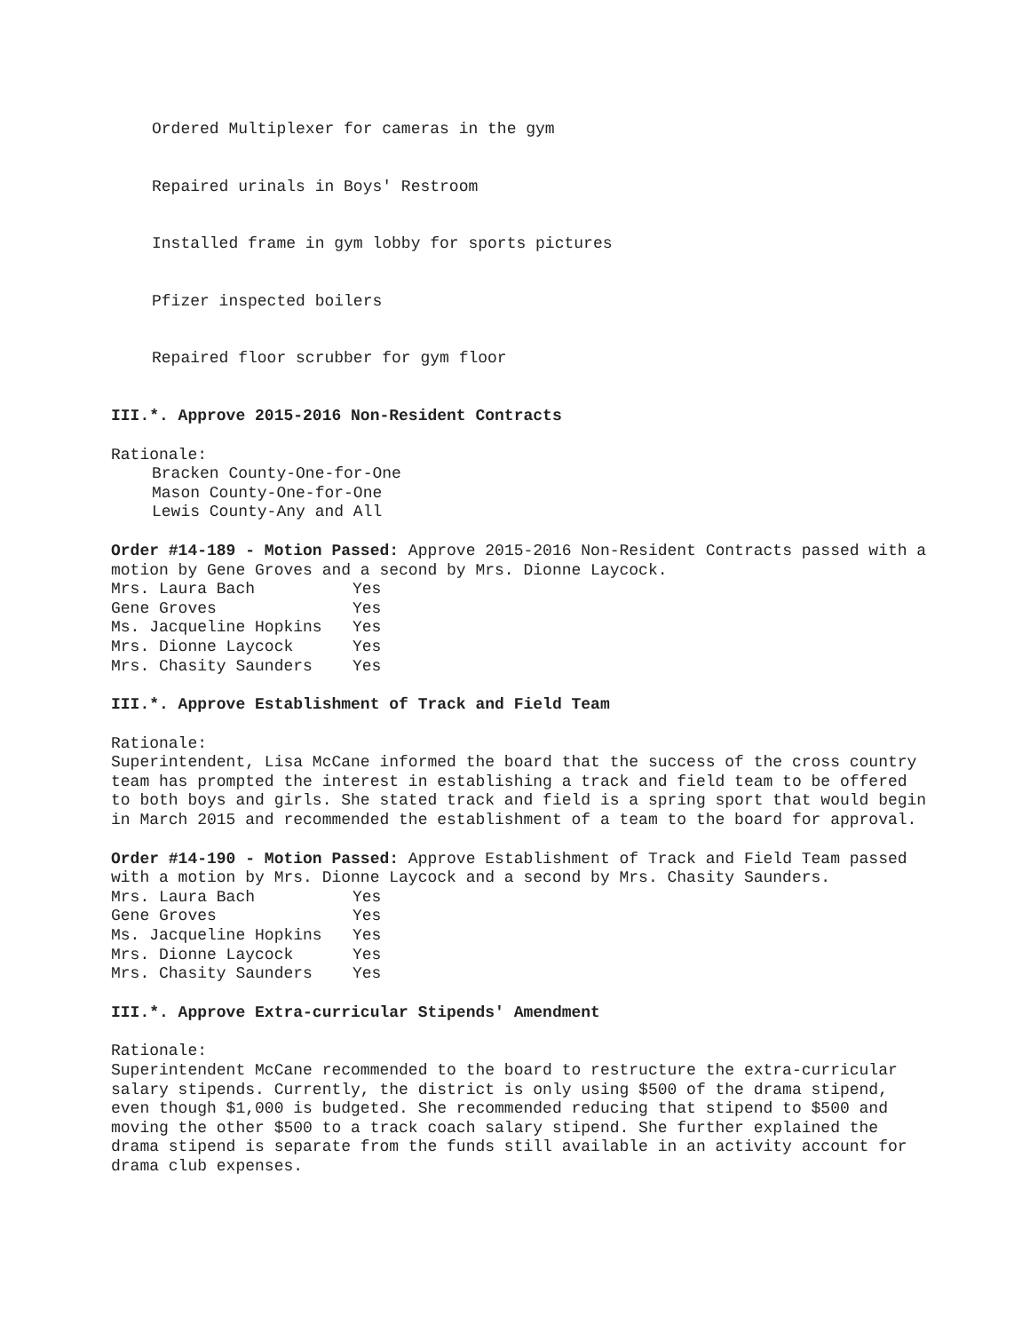Ordered Multiplexer for cameras in the gym
Repaired urinals in Boys' Restroom
Installed frame in gym lobby for sports pictures
Pfizer inspected boilers
Repaired floor scrubber for gym floor
III.*. Approve 2015-2016 Non-Resident Contracts
Rationale:
Bracken County-One-for-One
Mason County-One-for-One
Lewis County-Any and All
Order #14-189 - Motion Passed: Approve 2015-2016 Non-Resident Contracts passed with a motion by Gene Groves and a second by Mrs. Dionne Laycock.
| Mrs. Laura Bach | Yes |
| Gene Groves | Yes |
| Ms. Jacqueline Hopkins | Yes |
| Mrs. Dionne Laycock | Yes |
| Mrs. Chasity Saunders | Yes |
III.*. Approve Establishment of Track and Field Team
Rationale:
Superintendent, Lisa McCane informed the board that the success of the cross country team has prompted the interest in establishing a track and field team to be offered to both boys and girls. She stated track and field is a spring sport that would begin in March 2015 and recommended the establishment of a team to the board for approval.
Order #14-190 - Motion Passed: Approve Establishment of Track and Field Team passed with a motion by Mrs. Dionne Laycock and a second by Mrs. Chasity Saunders.
| Mrs. Laura Bach | Yes |
| Gene Groves | Yes |
| Ms. Jacqueline Hopkins | Yes |
| Mrs. Dionne Laycock | Yes |
| Mrs. Chasity Saunders | Yes |
III.*. Approve Extra-curricular Stipends' Amendment
Rationale:
Superintendent McCane recommended to the board to restructure the extra-curricular salary stipends. Currently, the district is only using $500 of the drama stipend, even though $1,000 is budgeted. She recommended reducing that stipend to $500 and moving the other $500 to a track coach salary stipend. She further explained the drama stipend is separate from the funds still available in an activity account for drama club expenses.